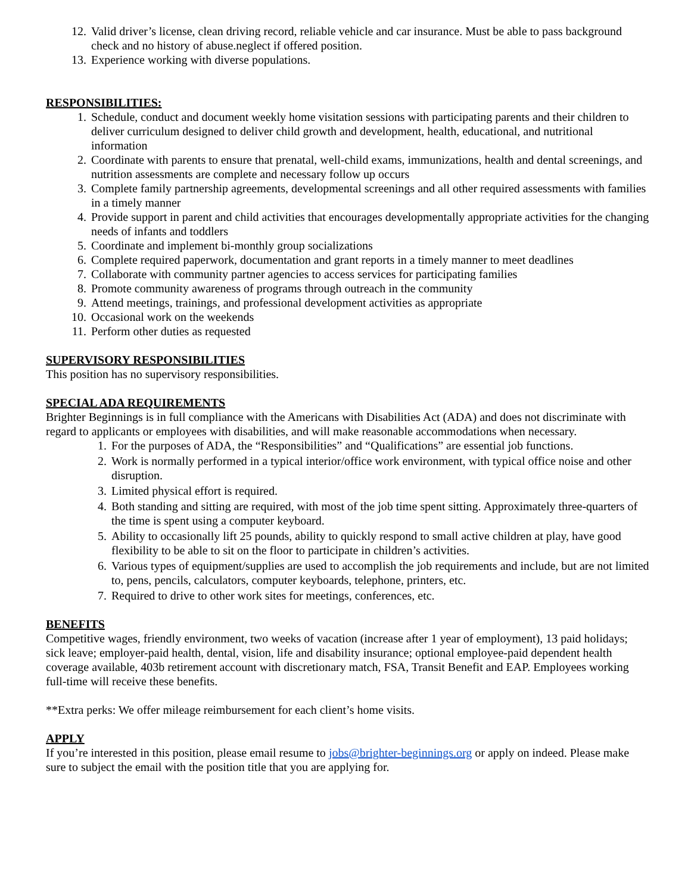12. Valid driver’s license, clean driving record, reliable vehicle and car insurance. Must be able to pass background check and no history of abuse.neglect if offered position.
13. Experience working with diverse populations.
RESPONSIBILITIES:
1. Schedule, conduct and document weekly home visitation sessions with participating parents and their children to deliver curriculum designed to deliver child growth and development, health, educational, and nutritional information
2. Coordinate with parents to ensure that prenatal, well-child exams, immunizations, health and dental screenings, and nutrition assessments are complete and necessary follow up occurs
3. Complete family partnership agreements, developmental screenings and all other required assessments with families in a timely manner
4. Provide support in parent and child activities that encourages developmentally appropriate activities for the changing needs of infants and toddlers
5. Coordinate and implement bi-monthly group socializations
6. Complete required paperwork, documentation and grant reports in a timely manner to meet deadlines
7. Collaborate with community partner agencies to access services for participating families
8. Promote community awareness of programs through outreach in the community
9. Attend meetings, trainings, and professional development activities as appropriate
10. Occasional work on the weekends
11. Perform other duties as requested
SUPERVISORY RESPONSIBILITIES
This position has no supervisory responsibilities.
SPECIAL ADA REQUIREMENTS
Brighter Beginnings is in full compliance with the Americans with Disabilities Act (ADA) and does not discriminate with regard to applicants or employees with disabilities, and will make reasonable accommodations when necessary.
1. For the purposes of ADA, the “Responsibilities” and “Qualifications” are essential job functions.
2. Work is normally performed in a typical interior/office work environment, with typical office noise and other disruption.
3. Limited physical effort is required.
4. Both standing and sitting are required, with most of the job time spent sitting. Approximately three-quarters of the time is spent using a computer keyboard.
5. Ability to occasionally lift 25 pounds, ability to quickly respond to small active children at play, have good flexibility to be able to sit on the floor to participate in children’s activities.
6. Various types of equipment/supplies are used to accomplish the job requirements and include, but are not limited to, pens, pencils, calculators, computer keyboards, telephone, printers, etc.
7. Required to drive to other work sites for meetings, conferences, etc.
BENEFITS
Competitive wages, friendly environment, two weeks of vacation (increase after 1 year of employment), 13 paid holidays; sick leave; employer-paid health, dental, vision, life and disability insurance; optional employee-paid dependent health coverage available, 403b retirement account with discretionary match, FSA, Transit Benefit and EAP. Employees working full-time will receive these benefits.
**Extra perks: We offer mileage reimbursement for each client’s home visits.
APPLY
If you’re interested in this position, please email resume to jobs@brighter-beginnings.org or apply on indeed. Please make sure to subject the email with the position title that you are applying for.